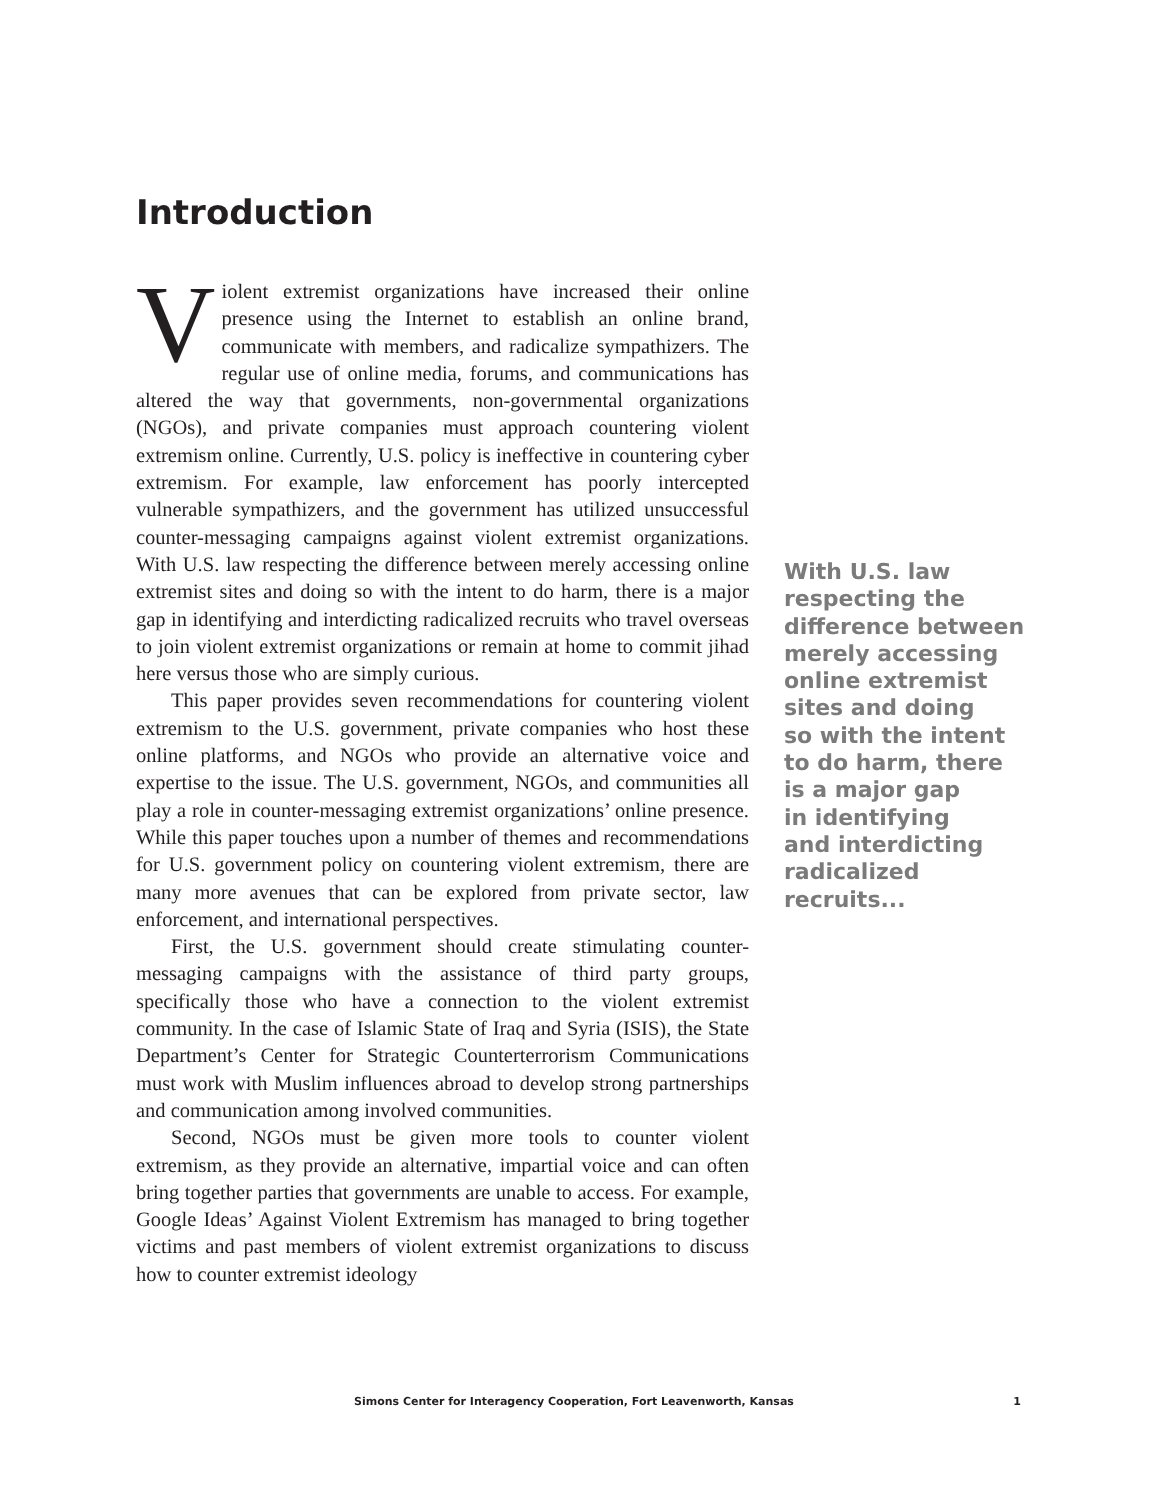Introduction
Violent extremist organizations have increased their online presence using the Internet to establish an online brand, communicate with members, and radicalize sympathizers. The regular use of online media, forums, and communications has altered the way that governments, non-governmental organizations (NGOs), and private companies must approach countering violent extremism online. Currently, U.S. policy is ineffective in countering cyber extremism. For example, law enforcement has poorly intercepted vulnerable sympathizers, and the government has utilized unsuccessful counter-messaging campaigns against violent extremist organizations. With U.S. law respecting the difference between merely accessing online extremist sites and doing so with the intent to do harm, there is a major gap in identifying and interdicting radicalized recruits who travel overseas to join violent extremist organizations or remain at home to commit jihad here versus those who are simply curious.
This paper provides seven recommendations for countering violent extremism to the U.S. government, private companies who host these online platforms, and NGOs who provide an alternative voice and expertise to the issue. The U.S. government, NGOs, and communities all play a role in counter-messaging extremist organizations’ online presence. While this paper touches upon a number of themes and recommendations for U.S. government policy on countering violent extremism, there are many more avenues that can be explored from private sector, law enforcement, and international perspectives.
First, the U.S. government should create stimulating counter-messaging campaigns with the assistance of third party groups, specifically those who have a connection to the violent extremist community. In the case of Islamic State of Iraq and Syria (ISIS), the State Department’s Center for Strategic Counterterrorism Communications must work with Muslim influences abroad to develop strong partnerships and communication among involved communities.
Second, NGOs must be given more tools to counter violent extremism, as they provide an alternative, impartial voice and can often bring together parties that governments are unable to access. For example, Google Ideas’ Against Violent Extremism has managed to bring together victims and past members of violent extremist organizations to discuss how to counter extremist ideology
With U.S. law
respecting the
difference between
merely accessing
online extremist
sites and doing
so with the intent
to do harm, there
is a major gap
in identifying
and interdicting
radicalized
recruits...
Simons Center for Interagency Cooperation, Fort Leavenworth, Kansas 1